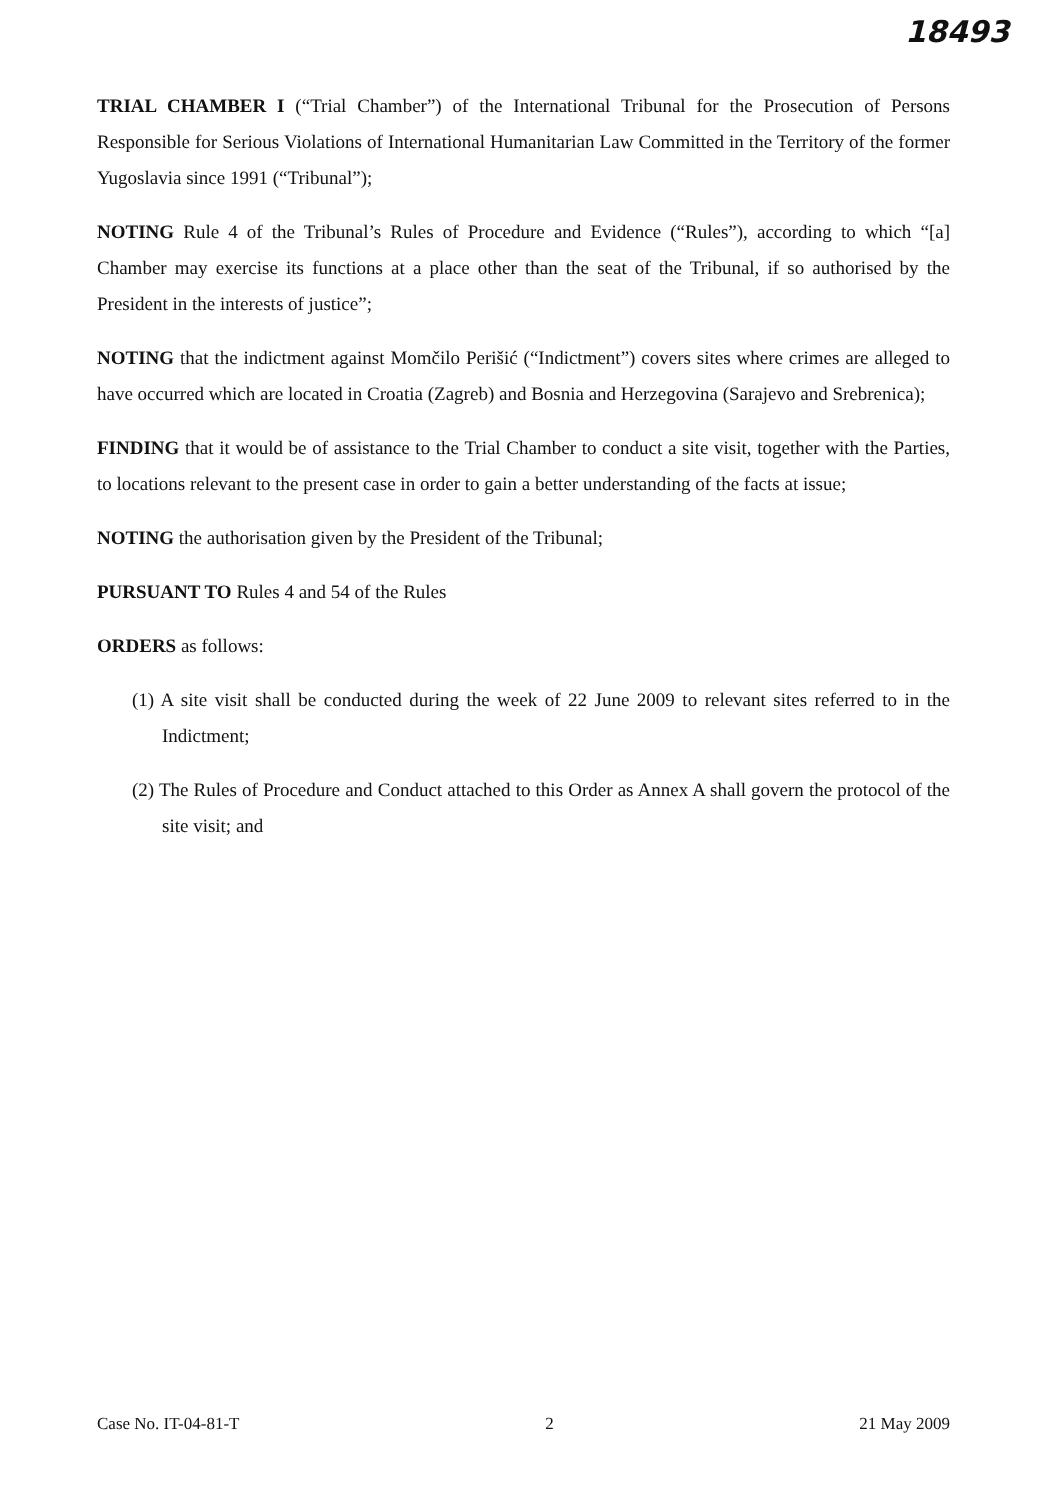18493
TRIAL CHAMBER I (“Trial Chamber”) of the International Tribunal for the Prosecution of Persons Responsible for Serious Violations of International Humanitarian Law Committed in the Territory of the former Yugoslavia since 1991 (“Tribunal”);
NOTING Rule 4 of the Tribunal’s Rules of Procedure and Evidence (“Rules”), according to which “[a] Chamber may exercise its functions at a place other than the seat of the Tribunal, if so authorised by the President in the interests of justice”;
NOTING that the indictment against Momčilo Perišić (“Indictment”) covers sites where crimes are alleged to have occurred which are located in Croatia (Zagreb) and Bosnia and Herzegovina (Sarajevo and Srebrenica);
FINDING that it would be of assistance to the Trial Chamber to conduct a site visit, together with the Parties, to locations relevant to the present case in order to gain a better understanding of the facts at issue;
NOTING the authorisation given by the President of the Tribunal;
PURSUANT TO Rules 4 and 54 of the Rules
ORDERS as follows:
(1) A site visit shall be conducted during the week of 22 June 2009 to relevant sites referred to in the Indictment;
(2) The Rules of Procedure and Conduct attached to this Order as Annex A shall govern the protocol of the site visit; and
Case No. IT-04-81-T 2 21 May 2009